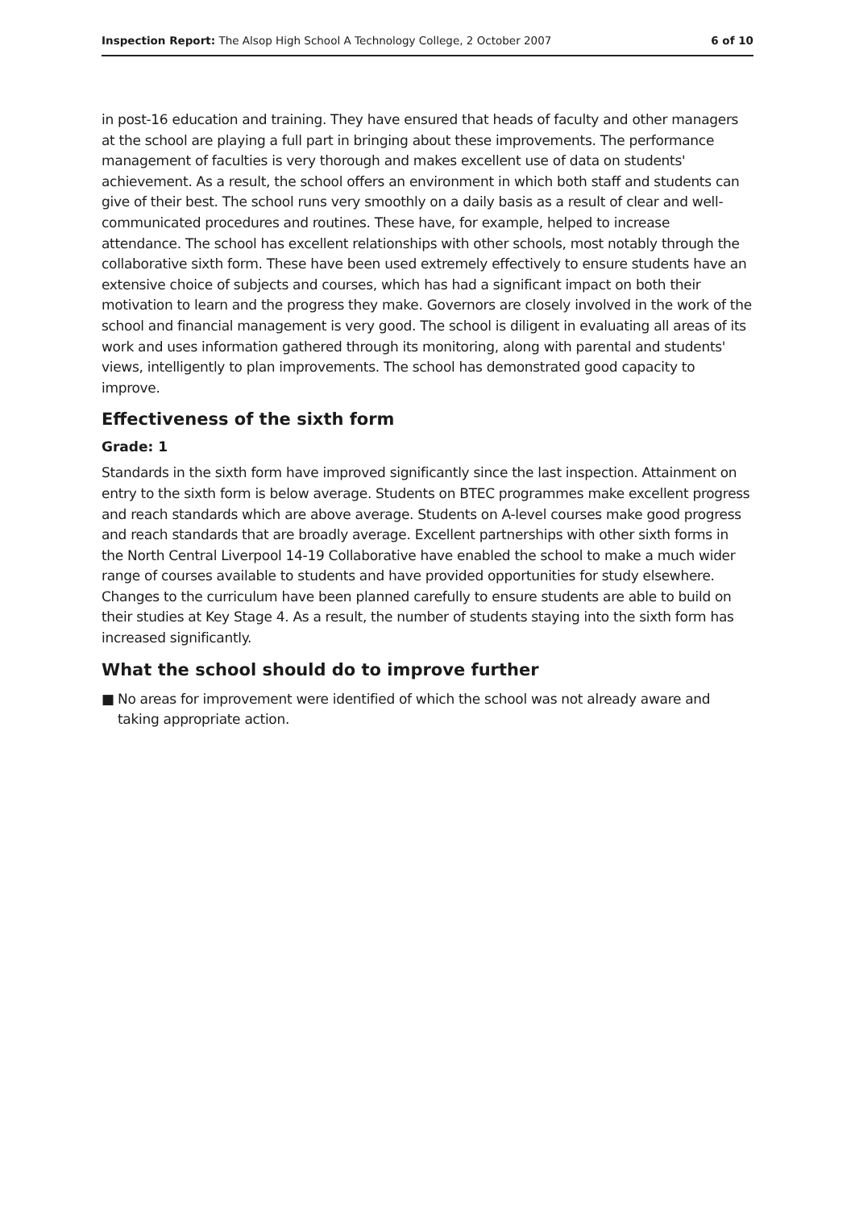Inspection Report: The Alsop High School A Technology College, 2 October 2007
6 of 10
in post-16 education and training. They have ensured that heads of faculty and other managers at the school are playing a full part in bringing about these improvements. The performance management of faculties is very thorough and makes excellent use of data on students' achievement. As a result, the school offers an environment in which both staff and students can give of their best. The school runs very smoothly on a daily basis as a result of clear and well-communicated procedures and routines. These have, for example, helped to increase attendance. The school has excellent relationships with other schools, most notably through the collaborative sixth form. These have been used extremely effectively to ensure students have an extensive choice of subjects and courses, which has had a significant impact on both their motivation to learn and the progress they make. Governors are closely involved in the work of the school and financial management is very good. The school is diligent in evaluating all areas of its work and uses information gathered through its monitoring, along with parental and students' views, intelligently to plan improvements. The school has demonstrated good capacity to improve.
Effectiveness of the sixth form
Grade: 1
Standards in the sixth form have improved significantly since the last inspection. Attainment on entry to the sixth form is below average. Students on BTEC programmes make excellent progress and reach standards which are above average. Students on A-level courses make good progress and reach standards that are broadly average. Excellent partnerships with other sixth forms in the North Central Liverpool 14-19 Collaborative have enabled the school to make a much wider range of courses available to students and have provided opportunities for study elsewhere. Changes to the curriculum have been planned carefully to ensure students are able to build on their studies at Key Stage 4. As a result, the number of students staying into the sixth form has increased significantly.
What the school should do to improve further
■ No areas for improvement were identified of which the school was not already aware and taking appropriate action.